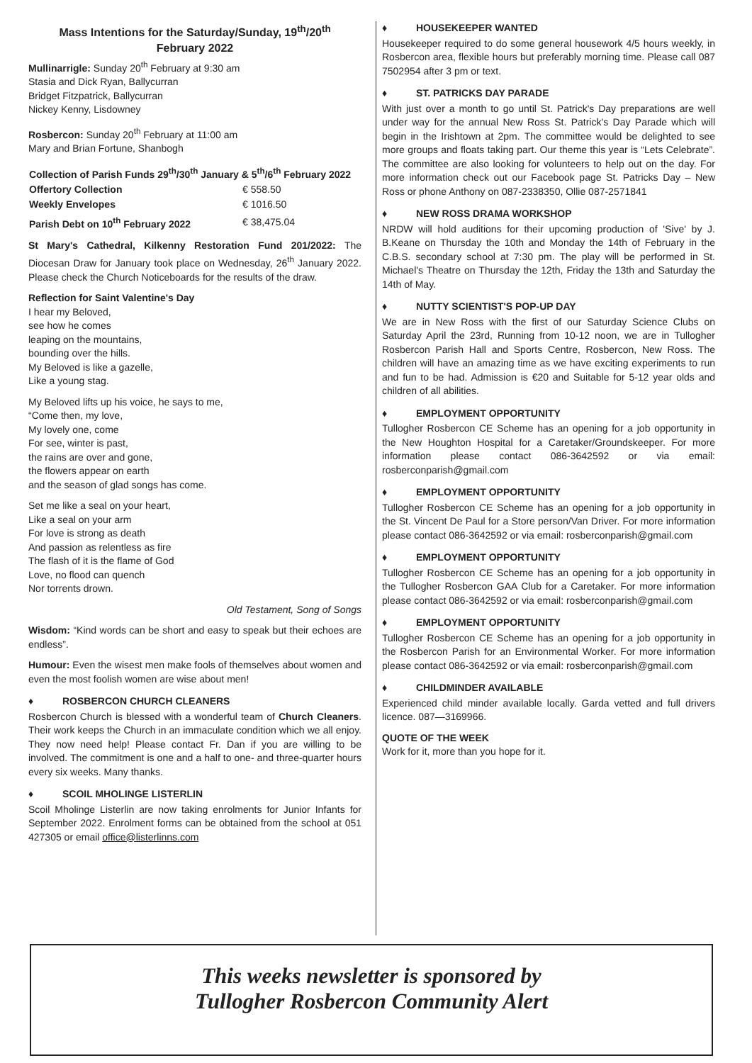Mass Intentions for the Saturday/Sunday, 19<sup>th</sup>/20<sup>th</sup>
February 2022
Mullinarrigle: Sunday 20<sup>th</sup> February at 9:30 am
Stasia and Dick Ryan, Ballycurran
Bridget Fitzpatrick, Ballycurran
Nickey Kenny, Lisdowney
Rosbercon: Sunday 20<sup>th</sup> February at 11:00 am
Mary and Brian Fortune, Shanbogh
| Collection of Parish Funds 29<sup>th</sup>/30<sup>th</sup> January & 5<sup>th</sup>/6<sup>th</sup> February 2022 | |
| --- | --- |
| Offertory Collection | € 558.50 |
| Weekly Envelopes | € 1016.50 |
| Parish Debt on 10<sup>th</sup> February 2022 | € 38,475.04 |
St Mary's Cathedral, Kilkenny Restoration Fund 201/2022: The Diocesan Draw for January took place on Wednesday, 26<sup>th</sup> January 2022. Please check the Church Noticeboards for the results of the draw.
Reflection for Saint Valentine's Day
I hear my Beloved,
see how he comes
leaping on the mountains,
bounding over the hills.
My Beloved is like a gazelle,
Like a young stag.
My Beloved lifts up his voice, he says to me,
“Come then, my love,
My lovely one, come
For see, winter is past,
the rains are over and gone,
the flowers appear on earth
and the season of glad songs has come.
Set me like a seal on your heart,
Like a seal on your arm
For love is strong as death
And passion as relentless as fire
The flash of it is the flame of God
Love, no flood can quench
Nor torrents drown.
Old Testament, Song of Songs
Wisdom: “Kind words can be short and easy to speak but their echoes are endless”.
Humour: Even the wisest men make fools of themselves about women and even the most foolish women are wise about men!
♦ ROSBERCON CHURCH CLEANERS
Rosbercon Church is blessed with a wonderful team of Church Cleaners. Their work keeps the Church in an immaculate condition which we all enjoy. They now need help! Please contact Fr. Dan if you are willing to be involved. The commitment is one and a half to one- and three-quarter hours every six weeks. Many thanks.
♦ SCOIL MHOLINGE LISTERLIN
Scoil Mholinge Listerlin are now taking enrolments for Junior Infants for September 2022. Enrolment forms can be obtained from the school at 051 427305 or email office@listerlinns.com
♦ HOUSEKEEPER WANTED
Housekeeper required to do some general housework 4/5 hours weekly, in Rosbercon area, flexible hours but preferably morning time. Please call 087 7502954 after 3 pm or text.
♦ ST. PATRICKS DAY PARADE
With just over a month to go until St. Patrick's Day preparations are well under way for the annual New Ross St. Patrick's Day Parade which will begin in the Irishtown at 2pm. The committee would be delighted to see more groups and floats taking part. Our theme this year is “Lets Celebrate”. The committee are also looking for volunteers to help out on the day. For more information check out our Facebook page St. Patricks Day – New Ross or phone Anthony on 087-2338350, Ollie 087-2571841
♦ NEW ROSS DRAMA WORKSHOP
NRDW will hold auditions for their upcoming production of 'Sive' by J. B.Keane on Thursday the 10th and Monday the 14th of February in the C.B.S. secondary school at 7:30 pm. The play will be performed in St. Michael's Theatre on Thursday the 12th, Friday the 13th and Saturday the 14th of May.
♦ NUTTY SCIENTIST'S POP-UP DAY
We are in New Ross with the first of our Saturday Science Clubs on Saturday April the 23rd, Running from 10-12 noon, we are in Tullogher Rosbercon Parish Hall and Sports Centre, Rosbercon, New Ross. The children will have an amazing time as we have exciting experiments to run and fun to be had. Admission is €20 and Suitable for 5-12 year olds and children of all abilities.
♦ EMPLOYMENT OPPORTUNITY
Tullogher Rosbercon CE Scheme has an opening for a job opportunity in the New Houghton Hospital for a Caretaker/Groundskeeper. For more information please contact 086-3642592 or via email: rosberconparish@gmail.com
♦ EMPLOYMENT OPPORTUNITY
Tullogher Rosbercon CE Scheme has an opening for a job opportunity in the St. Vincent De Paul for a Store person/Van Driver. For more information please contact 086-3642592 or via email: rosberconparish@gmail.com
♦ EMPLOYMENT OPPORTUNITY
Tullogher Rosbercon CE Scheme has an opening for a job opportunity in the Tullogher Rosbercon GAA Club for a Caretaker. For more information please contact 086-3642592 or via email: rosberconparish@gmail.com
♦ EMPLOYMENT OPPORTUNITY
Tullogher Rosbercon CE Scheme has an opening for a job opportunity in the Rosbercon Parish for an Environmental Worker. For more information please contact 086-3642592 or via email: rosberconparish@gmail.com
♦ CHILDMINDER AVAILABLE
Experienced child minder available locally. Garda vetted and full drivers licence. 087—3169966.
QUOTE OF THE WEEK
Work for it, more than you hope for it.
This weeks newsletter is sponsored by
Tullogher Rosbercon Community Alert